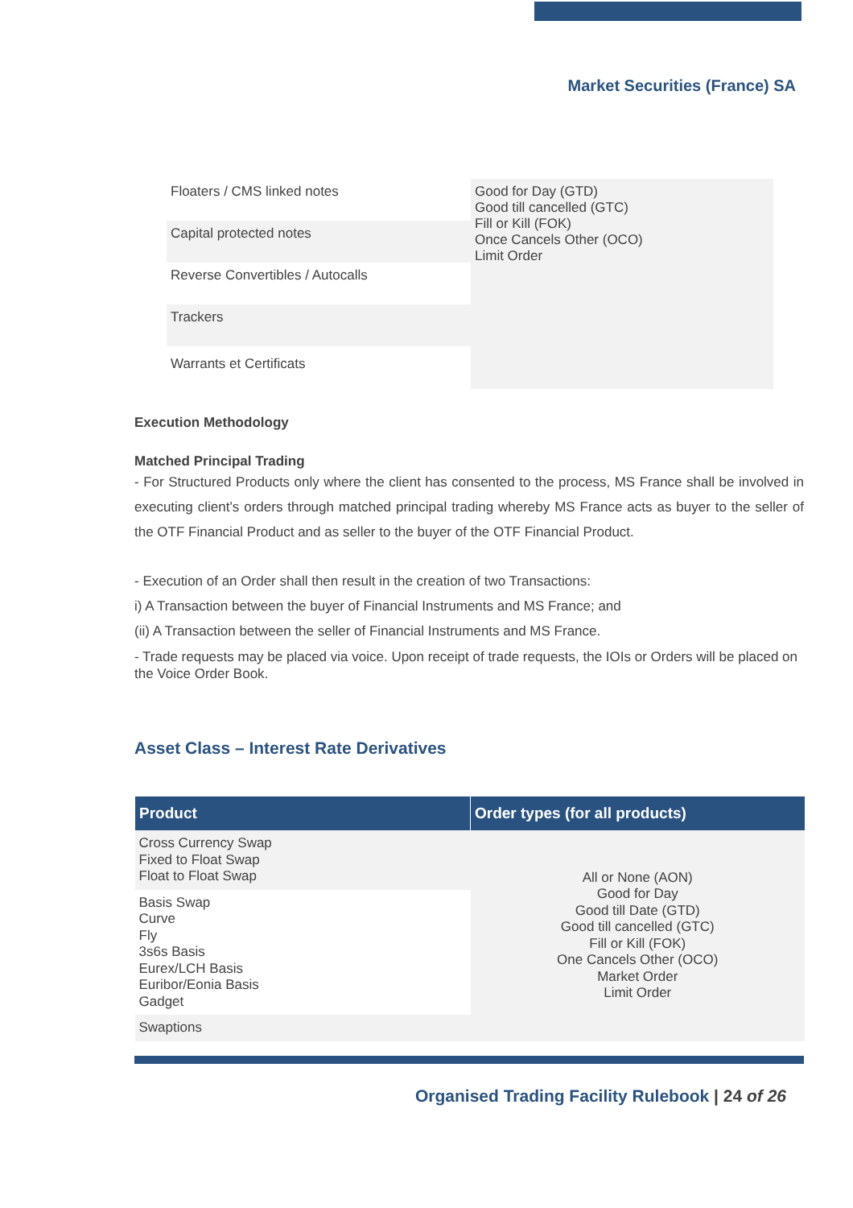Market Securities (France) SA
| Floaters / CMS linked notes | Good for Day (GTD) Good till cancelled (GTC) Fill or Kill (FOK) Once Cancels Other (OCO) Limit Order |
| Capital protected notes | |
| Reverse Convertibles / Autocalls | |
| Trackers | |
| Warrants et Certificats | |
Execution Methodology
Matched Principal Trading
- For Structured Products only where the client has consented to the process, MS France shall be involved in executing client’s orders through matched principal trading whereby MS France acts as buyer to the seller of the OTF Financial Product and as seller to the buyer of the OTF Financial Product.
- Execution of an Order shall then result in the creation of two Transactions:
i) A Transaction between the buyer of Financial Instruments and MS France; and
(ii) A Transaction between the seller of Financial Instruments and MS France.
- Trade requests may be placed via voice. Upon receipt of trade requests, the IOIs or Orders will be placed on the Voice Order Book.
Asset Class – Interest Rate Derivatives
| Product | Order types (for all products) |
| --- | --- |
| Cross Currency Swap Fixed to Float Swap Float to Float Swap | All or None (AON) Good for Day Good till Date (GTD) Good till cancelled (GTC) Fill or Kill (FOK) One Cancels Other (OCO) Market Order Limit Order |
| Basis Swap Curve Fly 3s6s Basis Eurex/LCH Basis Euribor/Eonia Basis Gadget | |
| Swaptions | |
Organised Trading Facility Rulebook | 24 of 26